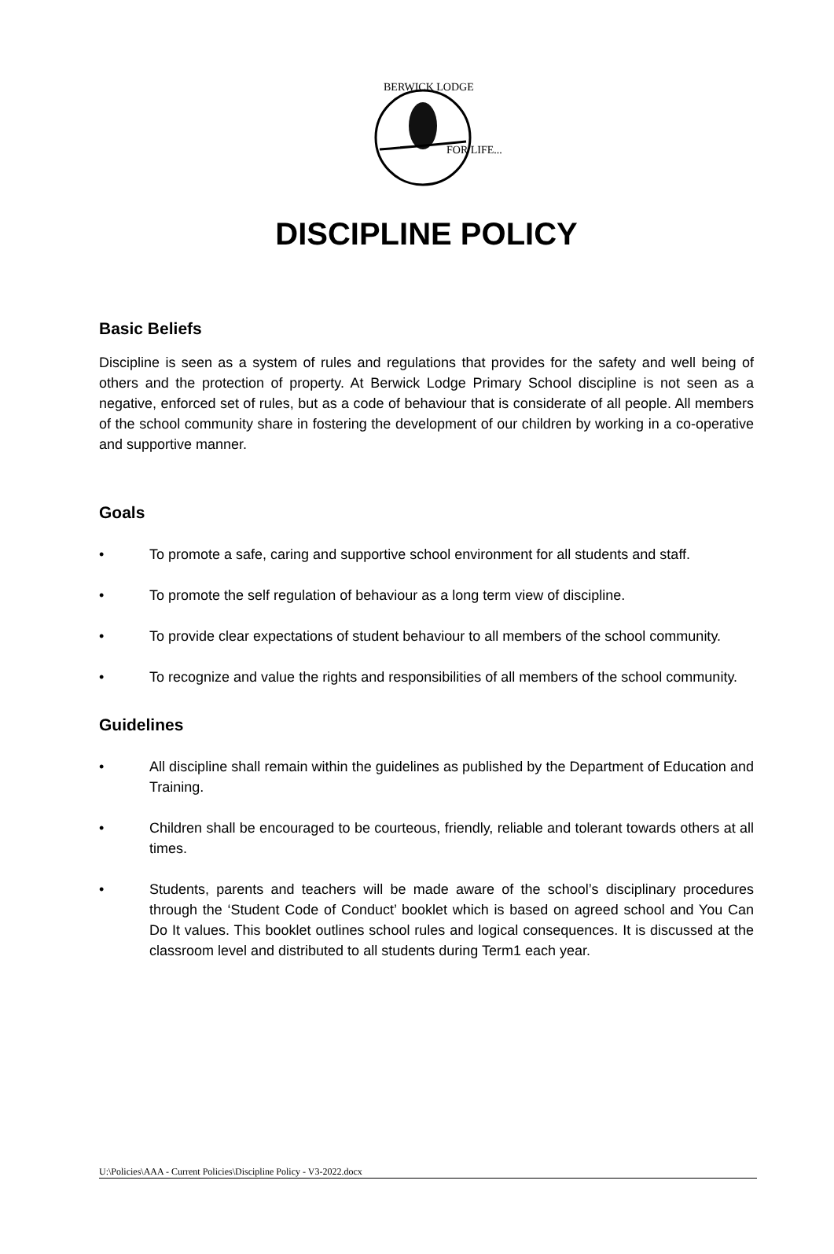BERWICK LODGE
FOR LIFE...
DISCIPLINE POLICY
Basic Beliefs
Discipline is seen as a system of rules and regulations that provides for the safety and well being of others and the protection of property. At Berwick Lodge Primary School discipline is not seen as a negative, enforced set of rules, but as a code of behaviour that is considerate of all people. All members of the school community share in fostering the development of our children by working in a co-operative and supportive manner.
Goals
• To promote a safe, caring and supportive school environment for all students and staff.
• To promote the self regulation of behaviour as a long term view of discipline.
• To provide clear expectations of student behaviour to all members of the school community.
• To recognize and value the rights and responsibilities of all members of the school community.
Guidelines
• All discipline shall remain within the guidelines as published by the Department of Education and Training.
• Children shall be encouraged to be courteous, friendly, reliable and tolerant towards others at all times.
• Students, parents and teachers will be made aware of the school’s disciplinary procedures through the ‘Student Code of Conduct’ booklet which is based on agreed school and You Can Do It values. This booklet outlines school rules and logical consequences. It is discussed at the classroom level and distributed to all students during Term1 each year.
U:\Policies\AAA - Current Policies\Discipline Policy - V3-2022.docx